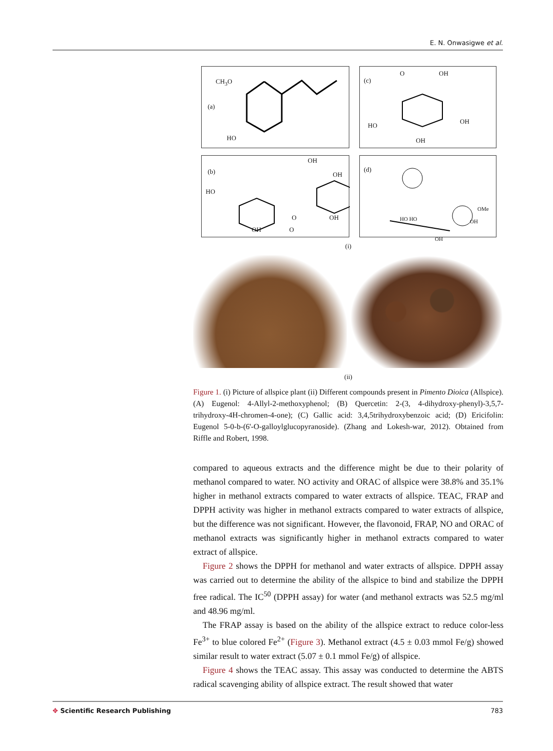E. N. Onwasigwe et al.
CH<sub>3</sub>O
(a)
HO
O OH
(c)
HO
OH
OH
(b)
HO
O
OH O
OH
OH
OH
(d)
HO HO
OMe
OH
OH
(i)
(ii)
Figure 1. (i) Picture of allspice plant (ii) Different compounds present in Pimento Dioica (Allspice). (A) Eugenol: 4-Allyl-2-methoxyphenol; (B) Quercetin: 2-(3, 4-dihydroxy-phenyl)-3,5,7-trihydroxy-4H-chromen-4-one); (C) Gallic acid: 3,4,5trihydroxybenzoic acid; (D) Ericifolin: Eugenol 5-0-b-(6'-O-galloylglucopyranoside). (Zhang and Lokesh-war, 2012). Obtained from Riffle and Robert, 1998.
compared to aqueous extracts and the difference might be due to their polarity of methanol compared to water. NO activity and ORAC of allspice were 38.8% and 35.1% higher in methanol extracts compared to water extracts of allspice. TEAC, FRAP and DPPH activity was higher in methanol extracts compared to water extracts of allspice, but the difference was not significant. However, the flavonoid, FRAP, NO and ORAC of methanol extracts was significantly higher in methanol extracts compared to water extract of allspice.
Figure 2 shows the DPPH for methanol and water extracts of allspice. DPPH assay was carried out to determine the ability of the allspice to bind and stabilize the DPPH free radical. The IC<sup>50</sup> (DPPH assay) for water (and methanol extracts was 52.5 mg/ml and 48.96 mg/ml.
The FRAP assay is based on the ability of the allspice extract to reduce color-less Fe<sup>3+</sup> to blue colored Fe<sup>2+</sup> (Figure 3). Methanol extract (4.5 ± 0.03 mmol Fe/g) showed similar result to water extract (5.07 ± 0.1 mmol Fe/g) of allspice.
Figure 4 shows the TEAC assay. This assay was conducted to determine the ABTS radical scavenging ability of allspice extract. The result showed that water
✥ Scientific Research Publishing 783